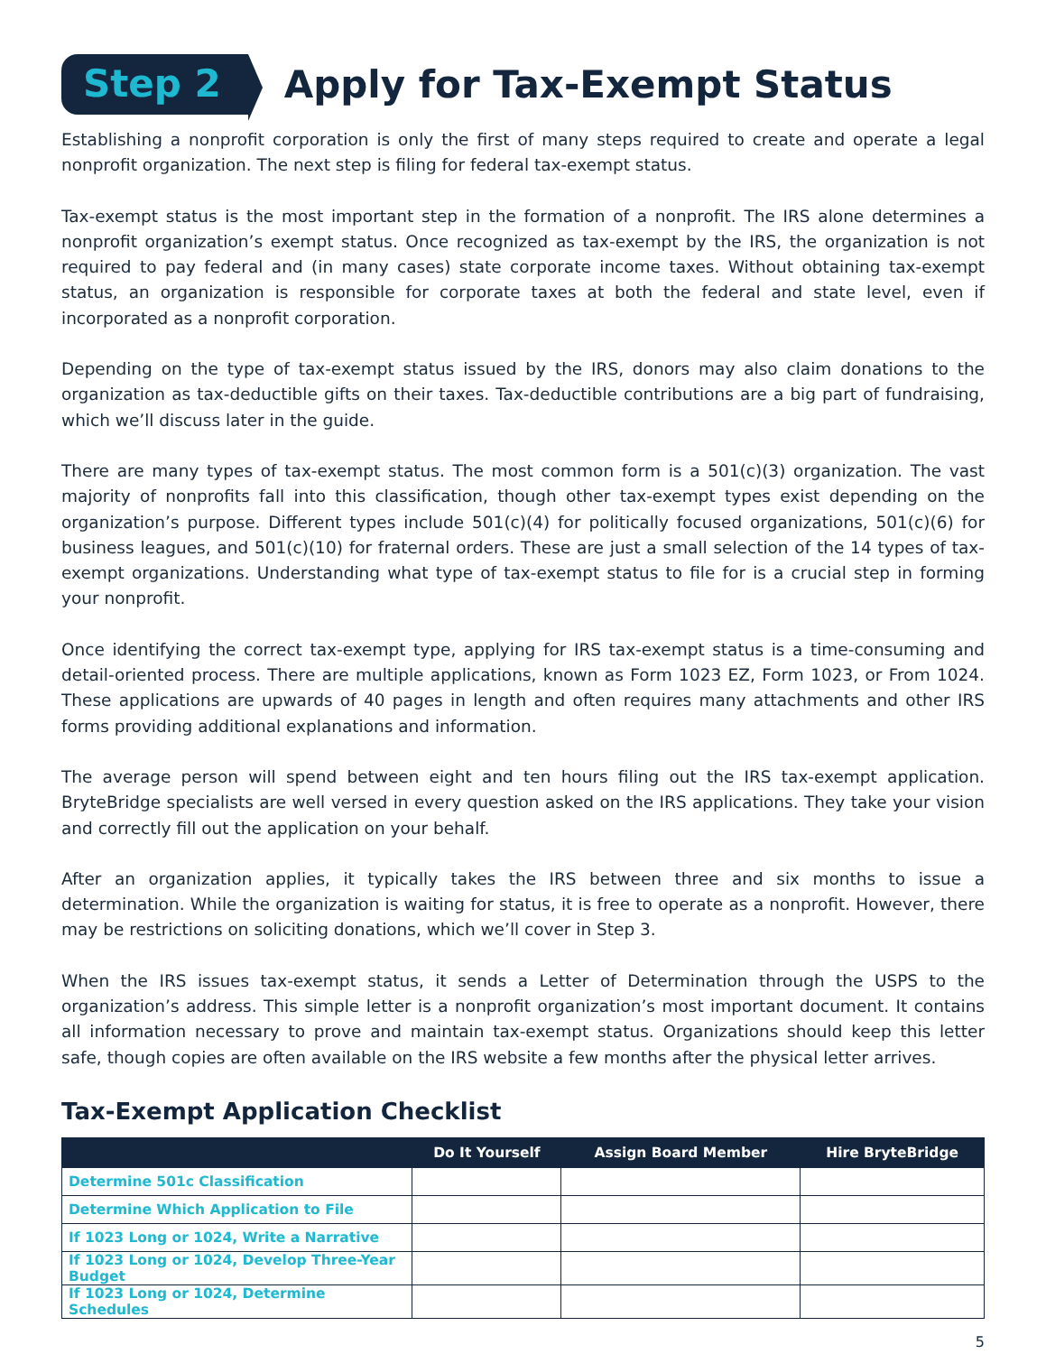Step 2
Apply for Tax-Exempt Status
Establishing a nonprofit corporation is only the first of many steps required to create and operate a legal nonprofit organization. The next step is filing for federal tax-exempt status.
Tax-exempt status is the most important step in the formation of a nonprofit. The IRS alone determines a nonprofit organization’s exempt status. Once recognized as tax-exempt by the IRS, the organization is not required to pay federal and (in many cases) state corporate income taxes. Without obtaining tax-exempt status, an organization is responsible for corporate taxes at both the federal and state level, even if incorporated as a nonprofit corporation.
Depending on the type of tax-exempt status issued by the IRS, donors may also claim donations to the organization as tax-deductible gifts on their taxes. Tax-deductible contributions are a big part of fundraising, which we’ll discuss later in the guide.
There are many types of tax-exempt status. The most common form is a 501(c)(3) organization. The vast majority of nonprofits fall into this classification, though other tax-exempt types exist depending on the organization’s purpose. Different types include 501(c)(4) for politically focused organizations, 501(c)(6) for business leagues, and 501(c)(10) for fraternal orders. These are just a small selection of the 14 types of tax-exempt organizations. Understanding what type of tax-exempt status to file for is a crucial step in forming your nonprofit.
Once identifying the correct tax-exempt type, applying for IRS tax-exempt status is a time-consuming and detail-oriented process. There are multiple applications, known as Form 1023 EZ, Form 1023, or From 1024. These applications are upwards of 40 pages in length and often requires many attachments and other IRS forms providing additional explanations and information.
The average person will spend between eight and ten hours filing out the IRS tax-exempt application. BryteBridge specialists are well versed in every question asked on the IRS applications. They take your vision and correctly fill out the application on your behalf.
After an organization applies, it typically takes the IRS between three and six months to issue a determination. While the organization is waiting for status, it is free to operate as a nonprofit. However, there may be restrictions on soliciting donations, which we’ll cover in Step 3.
When the IRS issues tax-exempt status, it sends a Letter of Determination through the USPS to the organization’s address. This simple letter is a nonprofit organization’s most important document. It contains all information necessary to prove and maintain tax-exempt status. Organizations should keep this letter safe, though copies are often available on the IRS website a few months after the physical letter arrives.
Tax-Exempt Application Checklist
| | Do It Yourself | Assign Board Member | Hire BryteBridge |
| --- | --- | --- | --- |
| Determine 501c Classification | | | |
| Determine Which Application to File | | | |
| If 1023 Long or 1024, Write a Narrative | | | |
| If 1023 Long or 1024, Develop Three-Year Budget | | | |
| If 1023 Long or 1024, Determine Schedules | | | |
5